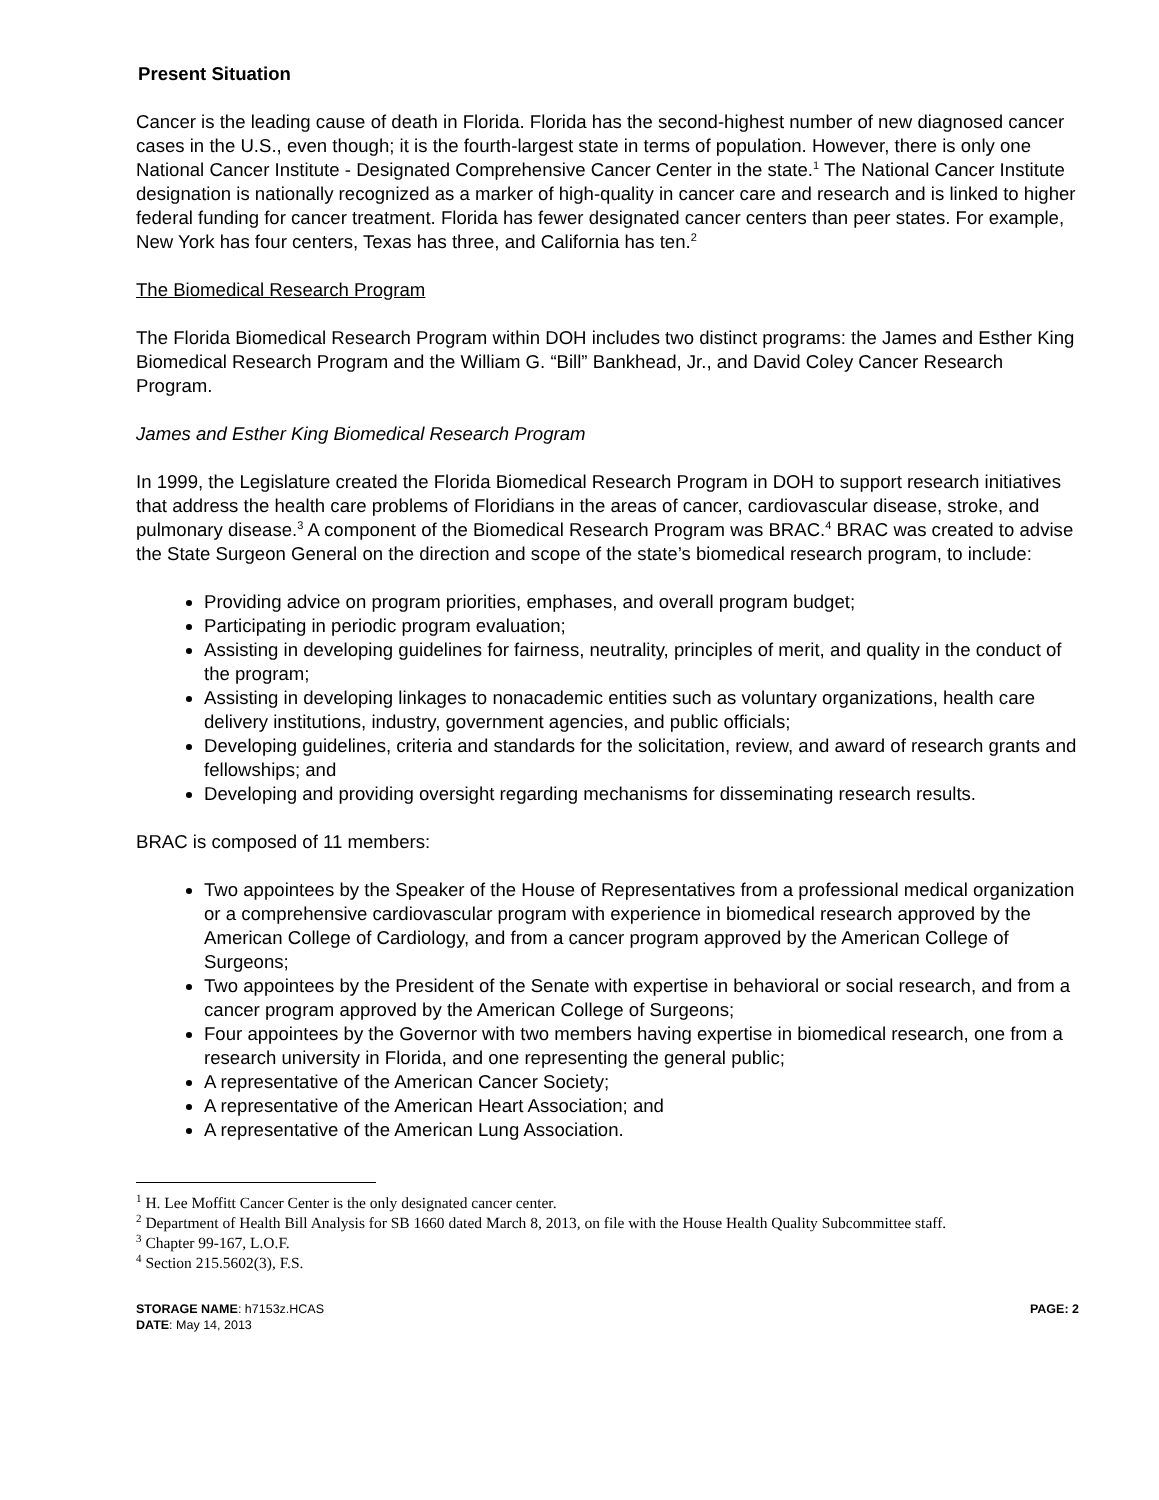Present Situation
Cancer is the leading cause of death in Florida. Florida has the second-highest number of new diagnosed cancer cases in the U.S., even though; it is the fourth-largest state in terms of population. However, there is only one National Cancer Institute - Designated Comprehensive Cancer Center in the state.<sup>1</sup> The National Cancer Institute designation is nationally recognized as a marker of high-quality in cancer care and research and is linked to higher federal funding for cancer treatment. Florida has fewer designated cancer centers than peer states. For example, New York has four centers, Texas has three, and California has ten.<sup>2</sup>
The Biomedical Research Program
The Florida Biomedical Research Program within DOH includes two distinct programs: the James and Esther King Biomedical Research Program and the William G. “Bill” Bankhead, Jr., and David Coley Cancer Research Program.
James and Esther King Biomedical Research Program
In 1999, the Legislature created the Florida Biomedical Research Program in DOH to support research initiatives that address the health care problems of Floridians in the areas of cancer, cardiovascular disease, stroke, and pulmonary disease.<sup>3</sup> A component of the Biomedical Research Program was BRAC.<sup>4</sup> BRAC was created to advise the State Surgeon General on the direction and scope of the state’s biomedical research program, to include:
Providing advice on program priorities, emphases, and overall program budget;
Participating in periodic program evaluation;
Assisting in developing guidelines for fairness, neutrality, principles of merit, and quality in the conduct of the program;
Assisting in developing linkages to nonacademic entities such as voluntary organizations, health care delivery institutions, industry, government agencies, and public officials;
Developing guidelines, criteria and standards for the solicitation, review, and award of research grants and fellowships; and
Developing and providing oversight regarding mechanisms for disseminating research results.
BRAC is composed of 11 members:
Two appointees by the Speaker of the House of Representatives from a professional medical organization or a comprehensive cardiovascular program with experience in biomedical research approved by the American College of Cardiology, and from a cancer program approved by the American College of Surgeons;
Two appointees by the President of the Senate with expertise in behavioral or social research, and from a cancer program approved by the American College of Surgeons;
Four appointees by the Governor with two members having expertise in biomedical research, one from a research university in Florida, and one representing the general public;
A representative of the American Cancer Society;
A representative of the American Heart Association; and
A representative of the American Lung Association.
<sup>1</sup> H. Lee Moffitt Cancer Center is the only designated cancer center.
<sup>2</sup> Department of Health Bill Analysis for SB 1660 dated March 8, 2013, on file with the House Health Quality Subcommittee staff.
<sup>3</sup> Chapter 99-167, L.O.F.
<sup>4</sup> Section 215.5602(3), F.S.
STORAGE NAME: h7153z.HCAS
DATE: May 14, 2013
PAGE: 2